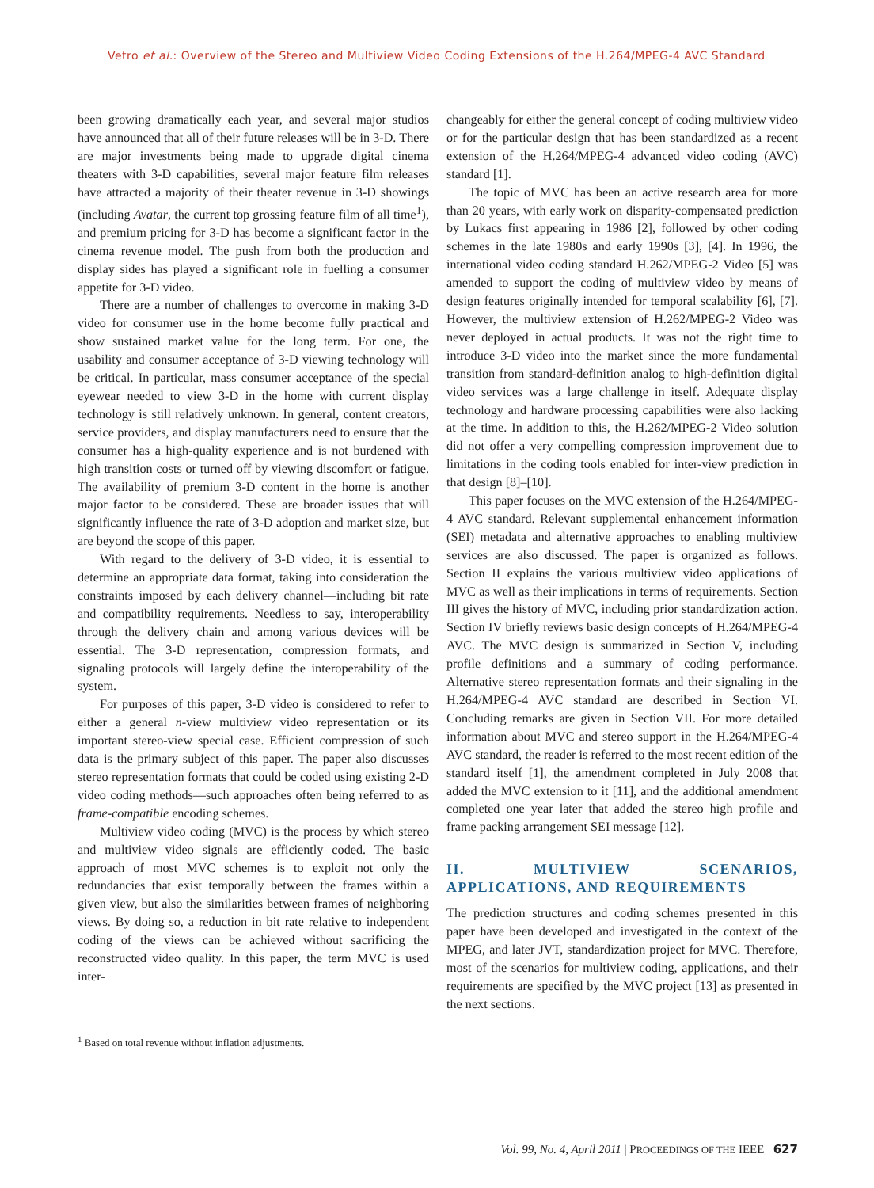Vetro et al.: Overview of the Stereo and Multiview Video Coding Extensions of the H.264/MPEG-4 AVC Standard
been growing dramatically each year, and several major studios have announced that all of their future releases will be in 3-D. There are major investments being made to upgrade digital cinema theaters with 3-D capabilities, several major feature film releases have attracted a majority of their theater revenue in 3-D showings (including Avatar, the current top grossing feature film of all time<sup>1</sup>), and premium pricing for 3-D has become a significant factor in the cinema revenue model. The push from both the production and display sides has played a significant role in fuelling a consumer appetite for 3-D video.
There are a number of challenges to overcome in making 3-D video for consumer use in the home become fully practical and show sustained market value for the long term. For one, the usability and consumer acceptance of 3-D viewing technology will be critical. In particular, mass consumer acceptance of the special eyewear needed to view 3-D in the home with current display technology is still relatively unknown. In general, content creators, service providers, and display manufacturers need to ensure that the consumer has a high-quality experience and is not burdened with high transition costs or turned off by viewing discomfort or fatigue. The availability of premium 3-D content in the home is another major factor to be considered. These are broader issues that will significantly influence the rate of 3-D adoption and market size, but are beyond the scope of this paper.
With regard to the delivery of 3-D video, it is essential to determine an appropriate data format, taking into consideration the constraints imposed by each delivery channel—including bit rate and compatibility requirements. Needless to say, interoperability through the delivery chain and among various devices will be essential. The 3-D representation, compression formats, and signaling protocols will largely define the interoperability of the system.
For purposes of this paper, 3-D video is considered to refer to either a general n-view multiview video representation or its important stereo-view special case. Efficient compression of such data is the primary subject of this paper. The paper also discusses stereo representation formats that could be coded using existing 2-D video coding methods—such approaches often being referred to as frame-compatible encoding schemes.
Multiview video coding (MVC) is the process by which stereo and multiview video signals are efficiently coded. The basic approach of most MVC schemes is to exploit not only the redundancies that exist temporally between the frames within a given view, but also the similarities between frames of neighboring views. By doing so, a reduction in bit rate relative to independent coding of the views can be achieved without sacrificing the reconstructed video quality. In this paper, the term MVC is used inter-
<sup>1</sup> Based on total revenue without inflation adjustments.
changeably for either the general concept of coding multiview video or for the particular design that has been standardized as a recent extension of the H.264/MPEG-4 advanced video coding (AVC) standard [1].
The topic of MVC has been an active research area for more than 20 years, with early work on disparity-compensated prediction by Lukacs first appearing in 1986 [2], followed by other coding schemes in the late 1980s and early 1990s [3], [4]. In 1996, the international video coding standard H.262/MPEG-2 Video [5] was amended to support the coding of multiview video by means of design features originally intended for temporal scalability [6], [7]. However, the multiview extension of H.262/MPEG-2 Video was never deployed in actual products. It was not the right time to introduce 3-D video into the market since the more fundamental transition from standard-definition analog to high-definition digital video services was a large challenge in itself. Adequate display technology and hardware processing capabilities were also lacking at the time. In addition to this, the H.262/MPEG-2 Video solution did not offer a very compelling compression improvement due to limitations in the coding tools enabled for inter-view prediction in that design [8]–[10].
This paper focuses on the MVC extension of the H.264/MPEG-4 AVC standard. Relevant supplemental enhancement information (SEI) metadata and alternative approaches to enabling multiview services are also discussed. The paper is organized as follows. Section II explains the various multiview video applications of MVC as well as their implications in terms of requirements. Section III gives the history of MVC, including prior standardization action. Section IV briefly reviews basic design concepts of H.264/MPEG-4 AVC. The MVC design is summarized in Section V, including profile definitions and a summary of coding performance. Alternative stereo representation formats and their signaling in the H.264/MPEG-4 AVC standard are described in Section VI. Concluding remarks are given in Section VII. For more detailed information about MVC and stereo support in the H.264/MPEG-4 AVC standard, the reader is referred to the most recent edition of the standard itself [1], the amendment completed in July 2008 that added the MVC extension to it [11], and the additional amendment completed one year later that added the stereo high profile and frame packing arrangement SEI message [12].
II. MULTIVIEW SCENARIOS, APPLICATIONS, AND REQUIREMENTS
The prediction structures and coding schemes presented in this paper have been developed and investigated in the context of the MPEG, and later JVT, standardization project for MVC. Therefore, most of the scenarios for multiview coding, applications, and their requirements are specified by the MVC project [13] as presented in the next sections.
Vol. 99, No. 4, April 2011 | PROCEEDINGS OF THE IEEE 627